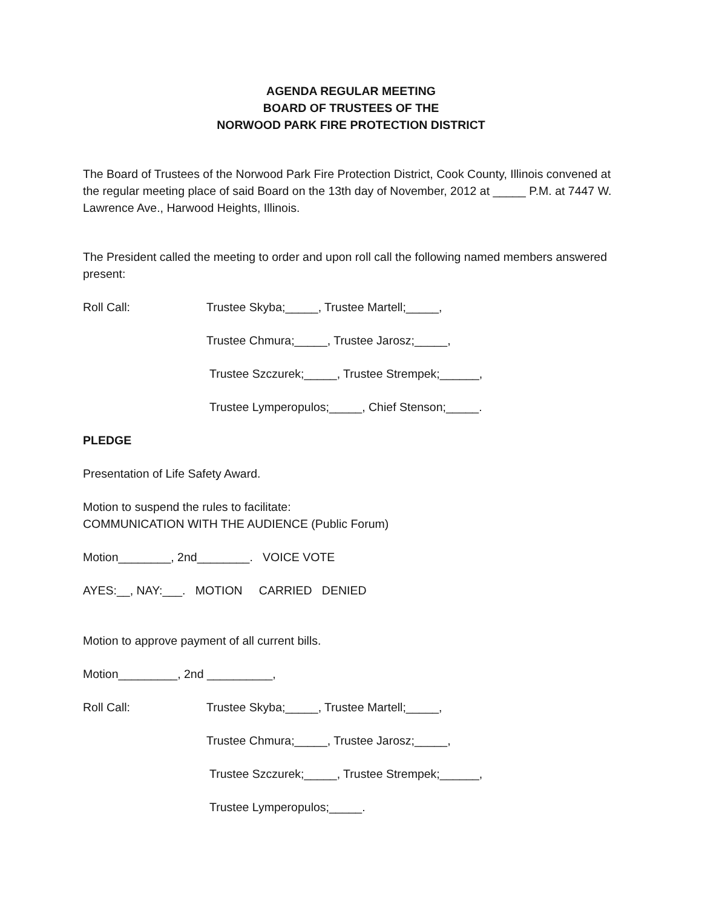AGENDA REGULAR MEETING
BOARD OF TRUSTEES OF THE
NORWOOD PARK FIRE PROTECTION DISTRICT
The Board of Trustees of the Norwood Park Fire Protection District, Cook County, Illinois convened at the regular meeting place of said Board on the 13th day of November, 2012 at _____ P.M. at 7447 W. Lawrence Ave., Harwood Heights, Illinois.
The President called the meeting to order and upon roll call the following named members answered present:
Roll Call: Trustee Skyba;_____, Trustee Martell;_____,
Trustee Chmura;_____, Trustee Jarosz;_____,
Trustee Szczurek;_____, Trustee Strempek;______,
Trustee Lymperopulos;_____, Chief Stenson;_____.
PLEDGE
Presentation of Life Safety Award.
Motion to suspend the rules to facilitate:
COMMUNICATION WITH THE AUDIENCE (Public Forum)
Motion________, 2nd________. VOICE VOTE
AYES:__, NAY:___. MOTION CARRIED DENIED
Motion to approve payment of all current bills.
Motion_________, 2nd __________,
Roll Call: Trustee Skyba;_____, Trustee Martell;_____,
Trustee Chmura;_____, Trustee Jarosz;_____,
Trustee Szczurek;_____, Trustee Strempek;______,
Trustee Lymperopulos;_____.